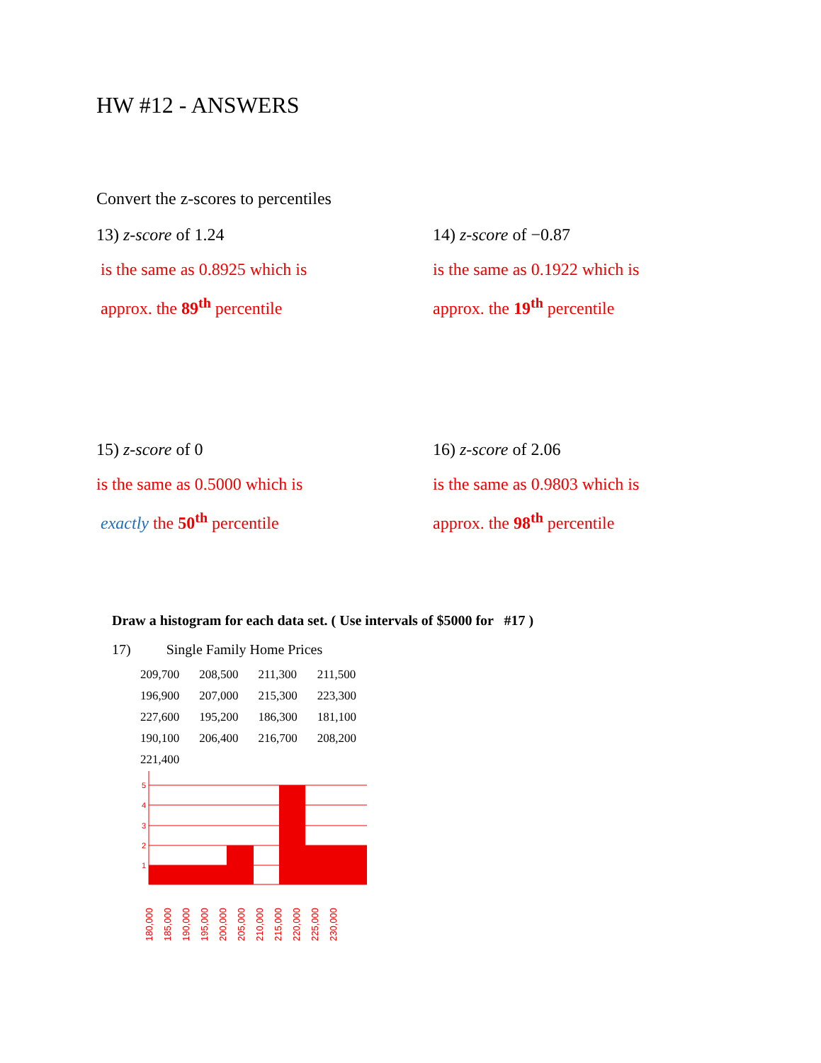HW #12 - ANSWERS
Convert the z-scores to percentiles
13) z-score of 1.24
is the same as 0.8925 which is
approx. the 89<sup>th</sup> percentile
14) z-score of −0.87
is the same as 0.1922 which is
approx. the 19<sup>th</sup> percentile
15) z-score of 0
is the same as 0.5000 which is
exactly the 50<sup>th</sup> percentile
16) z-score of 2.06
is the same as 0.9803 which is
approx. the 98<sup>th</sup> percentile
Draw a histogram for each data set. ( Use intervals of $5000 for #17 )
17) Single Family Home Prices
| 209,700 | 208,500 | 211,300 | 211,500 |
| 196,900 | 207,000 | 215,300 | 223,300 |
| 227,600 | 195,200 | 186,300 | 181,100 |
| 190,100 | 206,400 | 216,700 | 208,200 |
| 221,400 | | | |
5
4
3
2
1
180,000
185,000
190,000
195,000
200,000
205,000
210,000
215,000
220,000
225,000
230,000